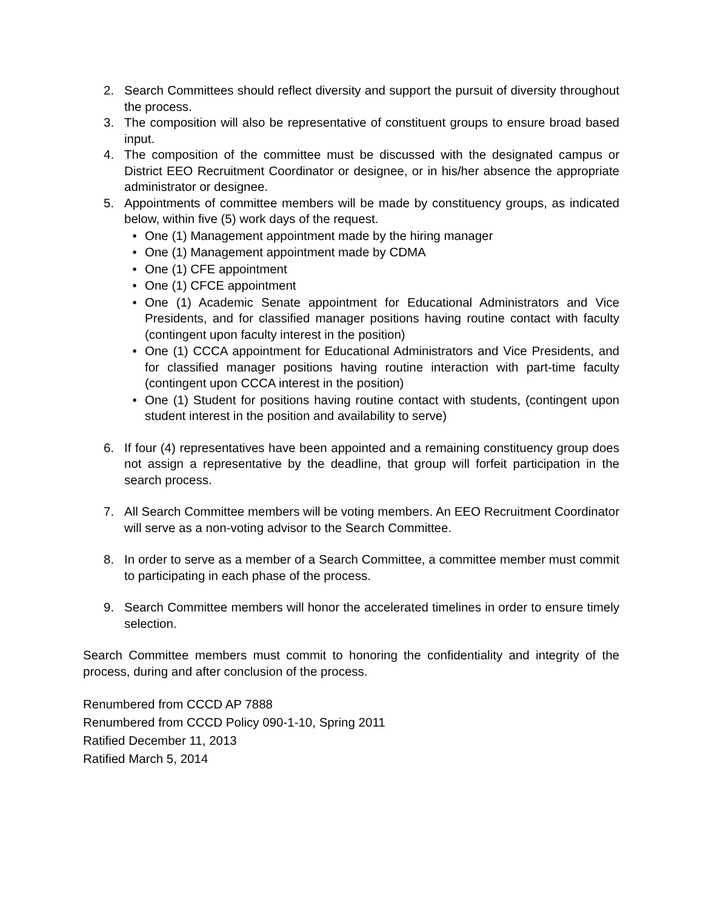2. Search Committees should reflect diversity and support the pursuit of diversity throughout the process.
3. The composition will also be representative of constituent groups to ensure broad based input.
4. The composition of the committee must be discussed with the designated campus or District EEO Recruitment Coordinator or designee, or in his/her absence the appropriate administrator or designee.
5. Appointments of committee members will be made by constituency groups, as indicated below, within five (5) work days of the request.
• One (1) Management appointment made by the hiring manager
• One (1) Management appointment made by CDMA
• One (1) CFE appointment
• One (1) CFCE appointment
• One (1) Academic Senate appointment for Educational Administrators and Vice Presidents, and for classified manager positions having routine contact with faculty (contingent upon faculty interest in the position)
• One (1) CCCA appointment for Educational Administrators and Vice Presidents, and for classified manager positions having routine interaction with part-time faculty (contingent upon CCCA interest in the position)
• One (1) Student for positions having routine contact with students, (contingent upon student interest in the position and availability to serve)
6. If four (4) representatives have been appointed and a remaining constituency group does not assign a representative by the deadline, that group will forfeit participation in the search process.
7. All Search Committee members will be voting members. An EEO Recruitment Coordinator will serve as a non-voting advisor to the Search Committee.
8. In order to serve as a member of a Search Committee, a committee member must commit to participating in each phase of the process.
9. Search Committee members will honor the accelerated timelines in order to ensure timely selection.
Search Committee members must commit to honoring the confidentiality and integrity of the process, during and after conclusion of the process.
Renumbered from CCCD AP 7888
Renumbered from CCCD Policy 090-1-10, Spring 2011
Ratified December 11, 2013
Ratified March 5, 2014